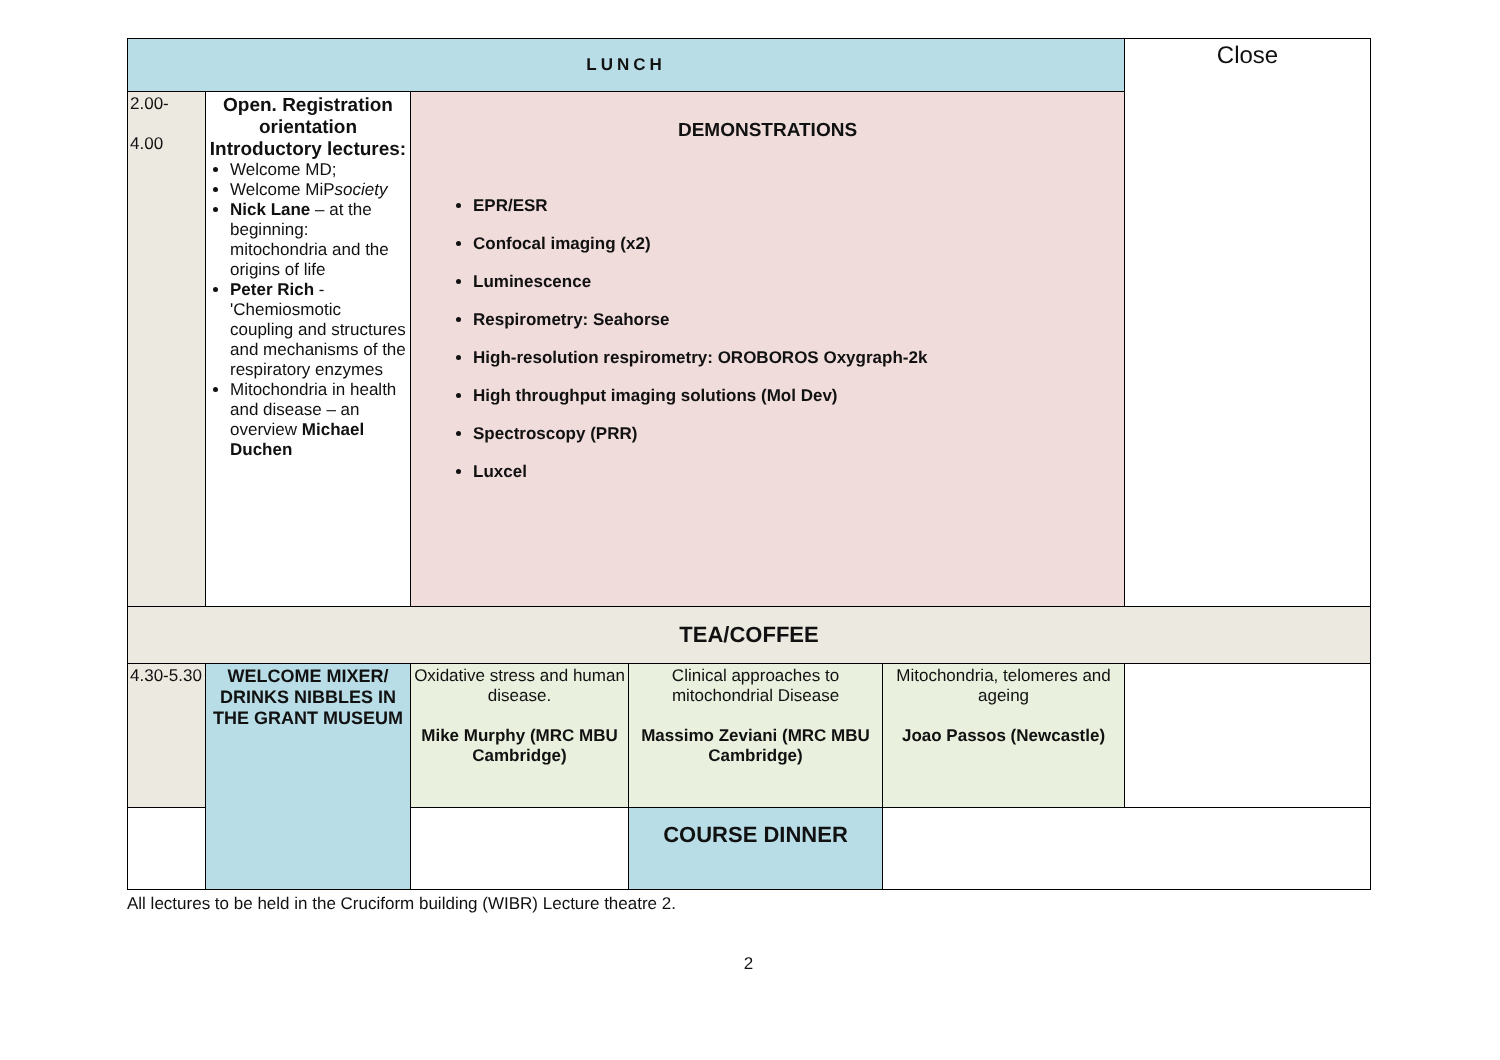| LUNCH | | | | | Close |
| 2.00- 4.00 | Open. Registration orientation Introductory lectures: Welcome MD; Welcome MiP society Nick Lane – at the beginning: mitochondria and the origins of life Peter Rich - 'Chemiosmotic coupling and structures and mechanisms of the respiratory enzymes Mitochondria in health and disease – an overview Michael Duchen | DEMONSTRATIONS EPR/ESR Confocal imaging (x2) Luminescence Respirometry: Seahorse High-resolution respirometry: OROBOROS Oxygraph-2k High throughput imaging solutions (Mol Dev) Spectroscopy (PRR) Luxcel | | | |
| TEA/COFFEE | | | | | |
| 4.30-5.30 | WELCOME MIXER/ DRINKS NIBBLES IN THE GRANT MUSEUM | Oxidative stress and human disease. Mike Murphy (MRC MBU Cambridge) | Clinical approaches to mitochondrial Disease Massimo Zeviani (MRC MBU Cambridge) | Mitochondria, telomeres and ageing Joao Passos (Newcastle) | |
| | | | COURSE DINNER | | |
All lectures to be held in the Cruciform building (WIBR) Lecture theatre 2.
2